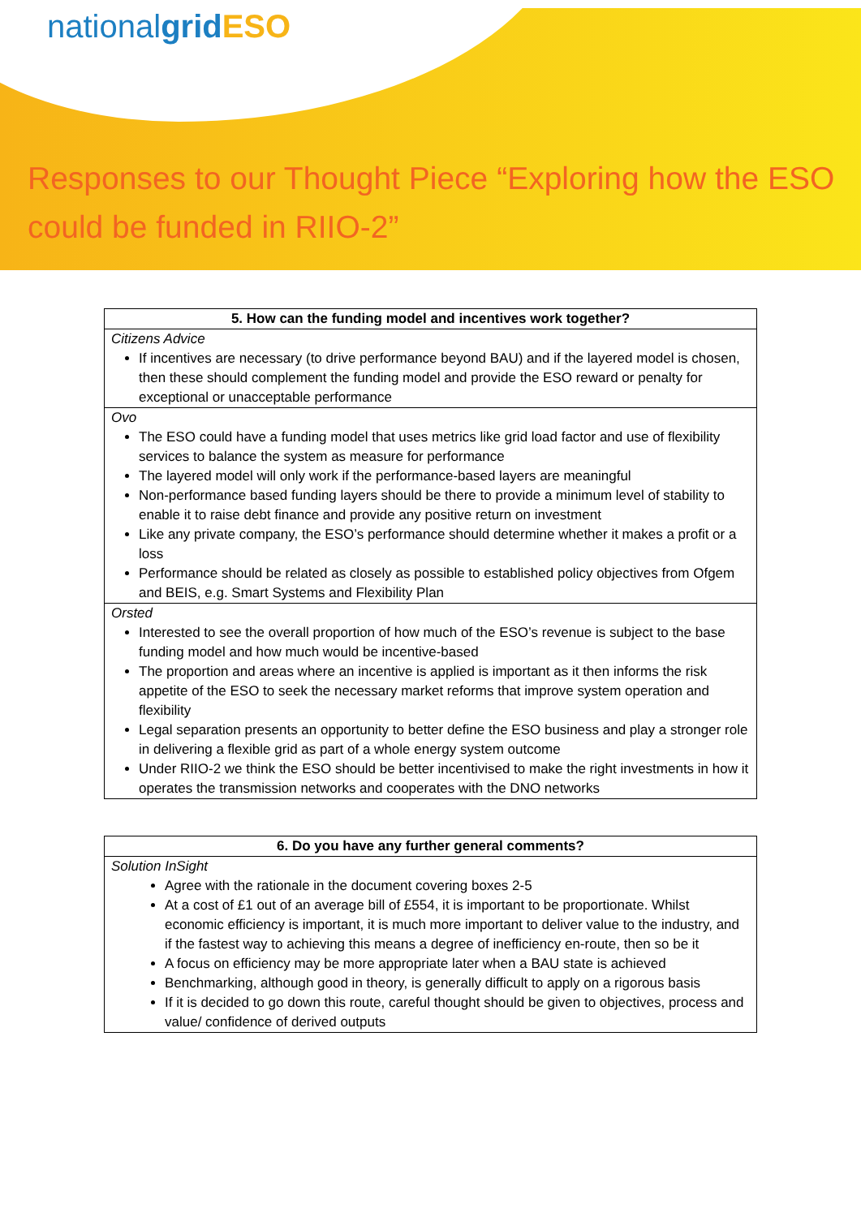nationalgrid ESO
Responses to our Thought Piece “Exploring how the ESO could be funded in RIIO-2”
| 5. How can the funding model and incentives work together? |
| --- |
| Citizens Advice If incentives are necessary (to drive performance beyond BAU) and if the layered model is chosen, then these should complement the funding model and provide the ESO reward or penalty for exceptional or unacceptable performance |
| Ovo The ESO could have a funding model that uses metrics like grid load factor and use of flexibility services to balance the system as measure for performance The layered model will only work if the performance-based layers are meaningful Non-performance based funding layers should be there to provide a minimum level of stability to enable it to raise debt finance and provide any positive return on investment Like any private company, the ESO’s performance should determine whether it makes a profit or a loss Performance should be related as closely as possible to established policy objectives from Ofgem and BEIS, e.g. Smart Systems and Flexibility Plan |
| Orsted Interested to see the overall proportion of how much of the ESO’s revenue is subject to the base funding model and how much would be incentive-based The proportion and areas where an incentive is applied is important as it then informs the risk appetite of the ESO to seek the necessary market reforms that improve system operation and flexibility Legal separation presents an opportunity to better define the ESO business and play a stronger role in delivering a flexible grid as part of a whole energy system outcome Under RIIO-2 we think the ESO should be better incentivised to make the right investments in how it operates the transmission networks and cooperates with the DNO networks |
| 6. Do you have any further general comments? |
| --- |
| Solution InSight Agree with the rationale in the document covering boxes 2-5 At a cost of £1 out of an average bill of £554, it is important to be proportionate. Whilst economic efficiency is important, it is much more important to deliver value to the industry, and if the fastest way to achieving this means a degree of inefficiency en-route, then so be it A focus on efficiency may be more appropriate later when a BAU state is achieved Benchmarking, although good in theory, is generally difficult to apply on a rigorous basis If it is decided to go down this route, careful thought should be given to objectives, process and value/ confidence of derived outputs |